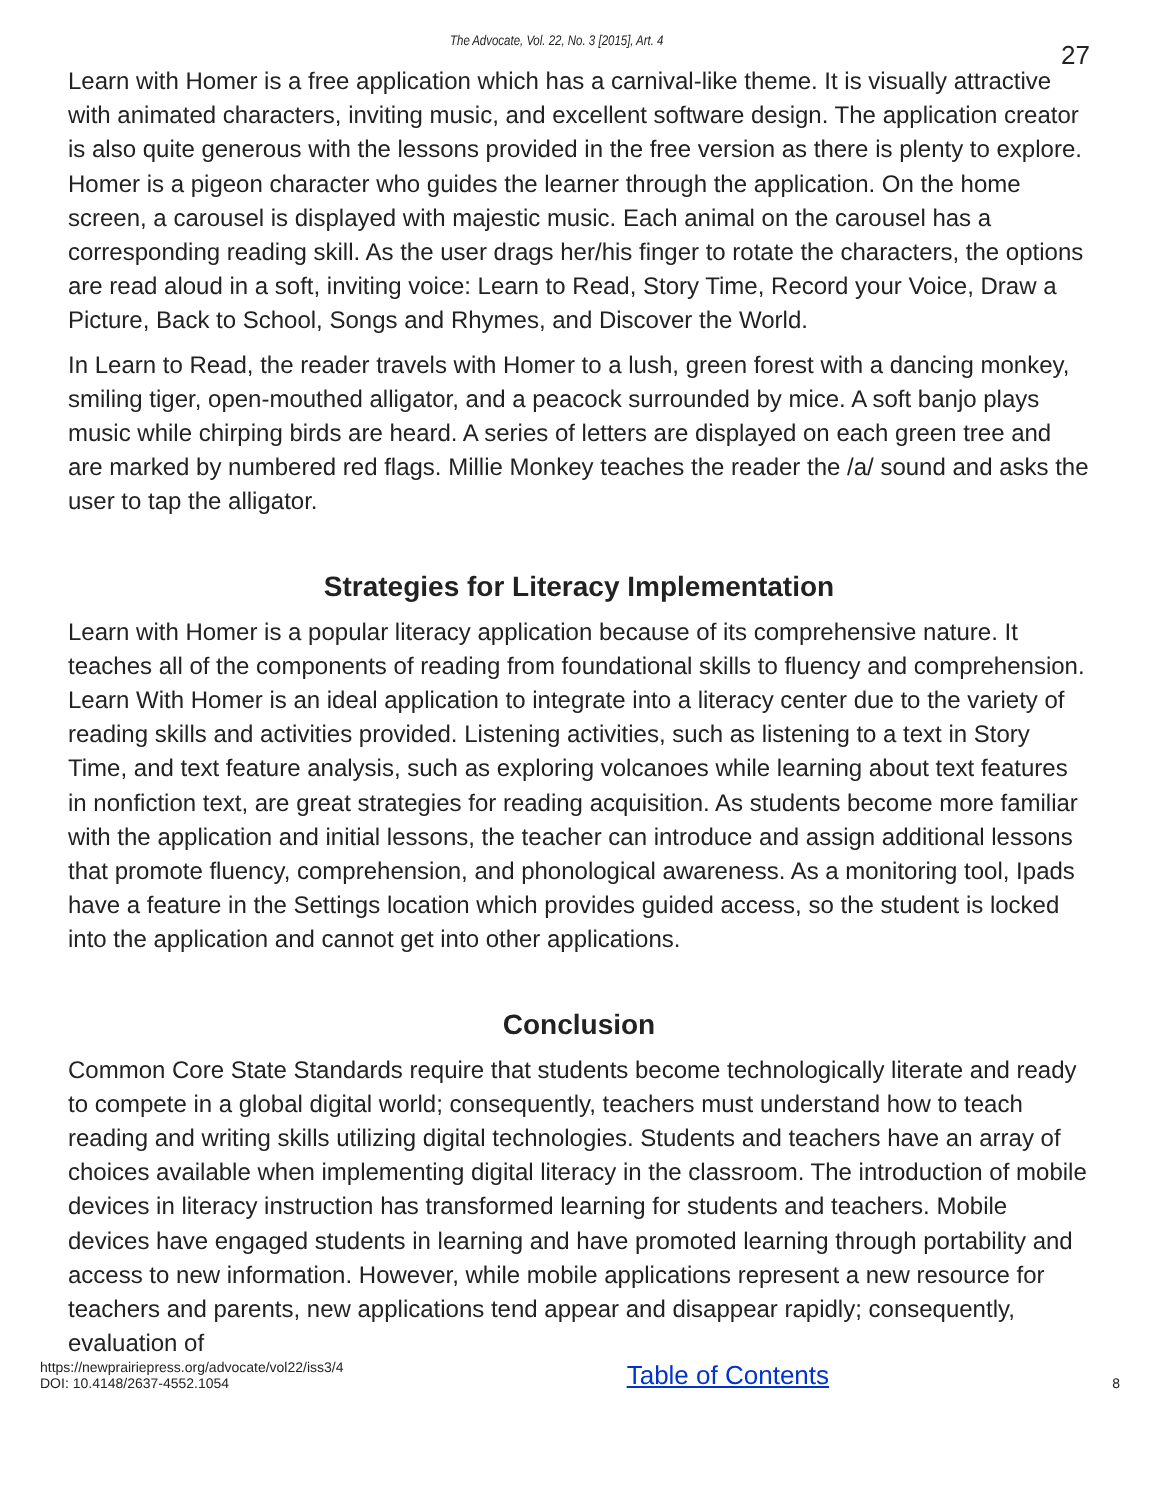The Advocate, Vol. 22, No. 3 [2015], Art. 4 27
Learn with Homer is a free application which has a carnival-like theme. It is visually attractive with animated characters, inviting music, and excellent software design. The application creator is also quite generous with the lessons provided in the free version as there is plenty to explore. Homer is a pigeon character who guides the learner through the application. On the home screen, a carousel is displayed with majestic music. Each animal on the carousel has a corresponding reading skill. As the user drags her/his finger to rotate the characters, the options are read aloud in a soft, inviting voice: Learn to Read, Story Time, Record your Voice, Draw a Picture, Back to School, Songs and Rhymes, and Discover the World.
In Learn to Read, the reader travels with Homer to a lush, green forest with a dancing monkey, smiling tiger, open-mouthed alligator, and a peacock surrounded by mice. A soft banjo plays music while chirping birds are heard. A series of letters are displayed on each green tree and are marked by numbered red flags. Millie Monkey teaches the reader the /a/ sound and asks the user to tap the alligator.
Strategies for Literacy Implementation
Learn with Homer is a popular literacy application because of its comprehensive nature. It teaches all of the components of reading from foundational skills to fluency and comprehension. Learn With Homer is an ideal application to integrate into a literacy center due to the variety of reading skills and activities provided. Listening activities, such as listening to a text in Story Time, and text feature analysis, such as exploring volcanoes while learning about text features in nonfiction text, are great strategies for reading acquisition. As students become more familiar with the application and initial lessons, the teacher can introduce and assign additional lessons that promote fluency, comprehension, and phonological awareness. As a monitoring tool, Ipads have a feature in the Settings location which provides guided access, so the student is locked into the application and cannot get into other applications.
Conclusion
Common Core State Standards require that students become technologically literate and ready to compete in a global digital world; consequently, teachers must understand how to teach reading and writing skills utilizing digital technologies. Students and teachers have an array of choices available when implementing digital literacy in the classroom. The introduction of mobile devices in literacy instruction has transformed learning for students and teachers. Mobile devices have engaged students in learning and have promoted learning through portability and access to new information. However, while mobile applications represent a new resource for teachers and parents, new applications tend appear and disappear rapidly; consequently, evaluation of
https://newprairiepress.org/advocate/vol22/iss3/4
DOI: 10.4148/2637-4552.1054
Table of Contents 8